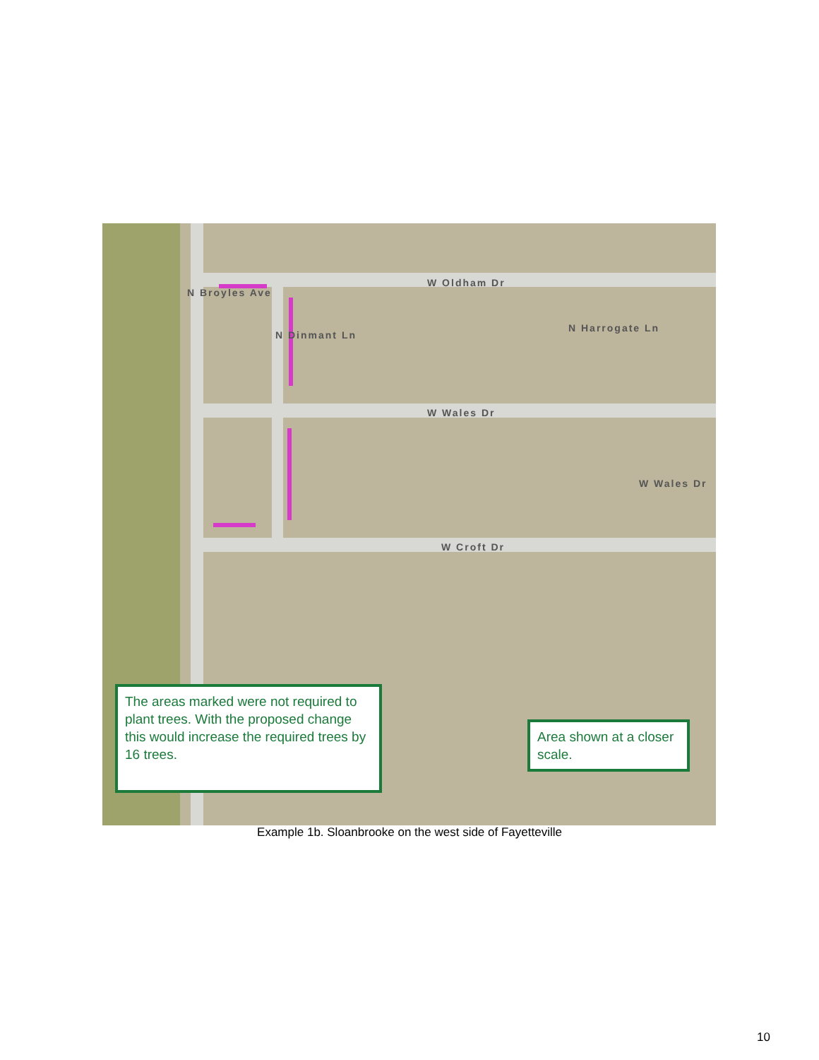W Oldham Dr
W Wales Dr
W Croft Dr
N Broyles Ave
N Dinmant Ln
N Harrogate Ln
W Wales Dr
The areas marked were not required to plant trees. With the proposed change this would increase the required trees by 16 trees.
Area shown at a closer scale.
Example 1b. Sloanbrooke on the west side of Fayetteville
10